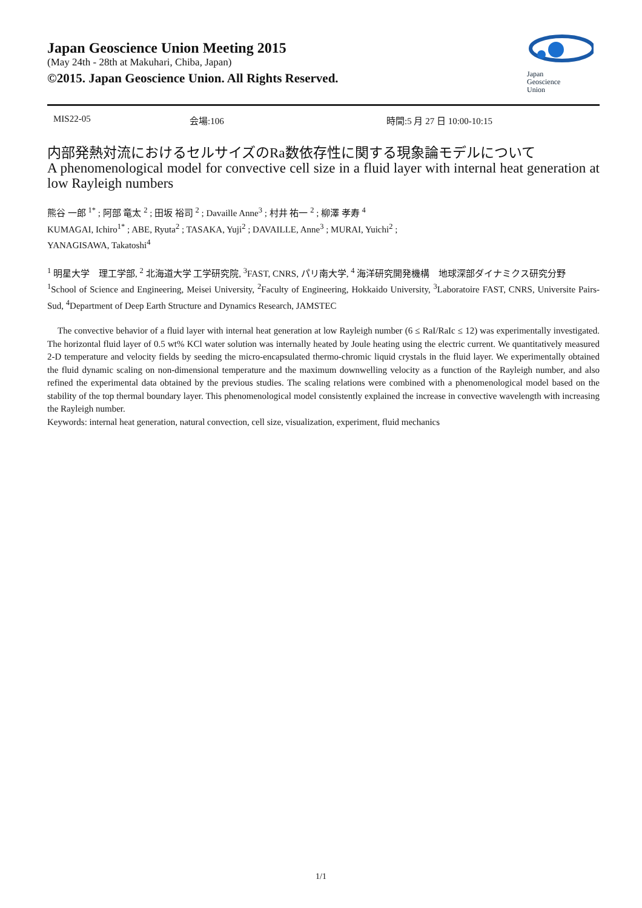Japan Geoscience Union Meeting 2015
(May 24th - 28th at Makuhari, Chiba, Japan)
©2015. Japan Geoscience Union. All Rights Reserved.
Japan
Geoscience
Union
MIS22-05 会場:106 時間:5 月 27 日 10:00-10:15
内部発熱対流におけるセルサイズのRa数依存性に関する現象論モデルについて
A phenomenological model for convective cell size in a fluid layer with internal heat generation at low Rayleigh numbers
熊谷 一郎 <sup>1*</sup> ; 阿部 竜太 <sup>2</sup> ; 田坂 裕司 <sup>2</sup> ; Davaille Anne<sup>3</sup> ; 村井 祐一 <sup>2</sup> ; 柳澤 孝寿 <sup>4</sup>
KUMAGAI, Ichiro<sup>1*</sup> ; ABE, Ryuta<sup>2</sup> ; TASAKA, Yuji<sup>2</sup> ; DAVAILLE, Anne<sup>3</sup> ; MURAI, Yuichi<sup>2</sup> ;
YANAGISAWA, Takatoshi<sup>4</sup>
<sup>1</sup> 明星大学　理工学部, <sup>2</sup> 北海道大学 工学研究院, <sup>3</sup>FAST, CNRS, パリ南大学, <sup>4</sup> 海洋研究開発機構　地球深部ダイナミクス研究分野
<sup>1</sup> School of Science and Engineering, Meisei University, <sup>2</sup>Faculty of Engineering, Hokkaido University, <sup>3</sup>Laboratoire FAST, CNRS, Universite Pairs-Sud, <sup>4</sup>Department of Deep Earth Structure and Dynamics Research, JAMSTEC
The convective behavior of a fluid layer with internal heat generation at low Rayleigh number (6 ≤ RaI/RaIc ≤ 12) was experimentally investigated. The horizontal fluid layer of 0.5 wt% KCl water solution was internally heated by Joule heating using the electric current. We quantitatively measured 2-D temperature and velocity fields by seeding the micro-encapsulated thermo-chromic liquid crystals in the fluid layer. We experimentally obtained the fluid dynamic scaling on non-dimensional temperature and the maximum downwelling velocity as a function of the Rayleigh number, and also refined the experimental data obtained by the previous studies. The scaling relations were combined with a phenomenological model based on the stability of the top thermal boundary layer. This phenomenological model consistently explained the increase in convective wavelength with increasing the Rayleigh number.
Keywords: internal heat generation, natural convection, cell size, visualization, experiment, fluid mechanics
1/1